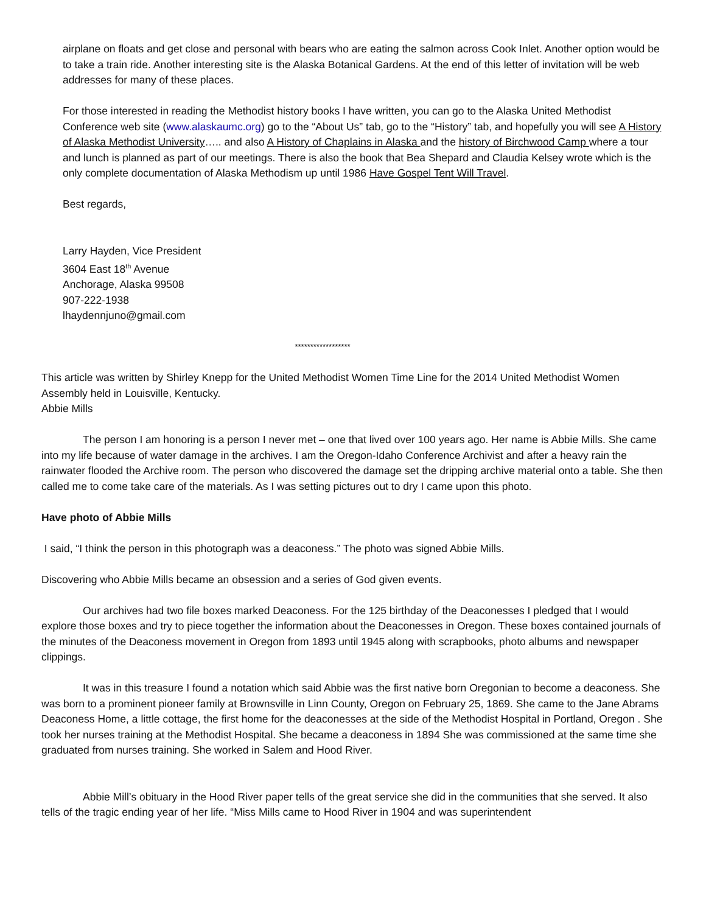airplane on floats and get close and personal with bears who are eating the salmon across Cook Inlet. Another option would be to take a train ride. Another interesting site is the Alaska Botanical Gardens. At the end of this letter of invitation will be web addresses for many of these places.
For those interested in reading the Methodist history books I have written, you can go to the Alaska United Methodist Conference web site (www.alaskaumc.org) go to the “About Us” tab, go to the “History” tab, and hopefully you will see A History of Alaska Methodist University….. and also A History of Chaplains in Alaska and the history of Birchwood Camp where a tour and lunch is planned as part of our meetings. There is also the book that Bea Shepard and Claudia Kelsey wrote which is the only complete documentation of Alaska Methodism up until 1986 Have Gospel Tent Will Travel.
Best regards,
Larry Hayden, Vice President
3604 East 18<sup>th</sup> Avenue
Anchorage, Alaska 99508
907-222-1938
lhaydennjuno@gmail.com
******************
This article was written by Shirley Knepp for the United Methodist Women Time Line for the 2014 United Methodist Women Assembly held in Louisville, Kentucky.
Abbie Mills
The person I am honoring is a person I never met – one that lived over 100 years ago. Her name is Abbie Mills. She came into my life because of water damage in the archives. I am the Oregon-Idaho Conference Archivist and after a heavy rain the rainwater flooded the Archive room. The person who discovered the damage set the dripping archive material onto a table. She then called me to come take care of the materials. As I was setting pictures out to dry I came upon this photo.
Have photo of Abbie Mills
I said, “I think the person in this photograph was a deaconess.” The photo was signed Abbie Mills.
Discovering who Abbie Mills became an obsession and a series of God given events.
Our archives had two file boxes marked Deaconess. For the 125 birthday of the Deaconesses I pledged that I would explore those boxes and try to piece together the information about the Deaconesses in Oregon. These boxes contained journals of the minutes of the Deaconess movement in Oregon from 1893 until 1945 along with scrapbooks, photo albums and newspaper clippings.
It was in this treasure I found a notation which said Abbie was the first native born Oregonian to become a deaconess. She was born to a prominent pioneer family at Brownsville in Linn County, Oregon on February 25, 1869. She came to the Jane Abrams Deaconess Home, a little cottage, the first home for the deaconesses at the side of the Methodist Hospital in Portland, Oregon . She took her nurses training at the Methodist Hospital. She became a deaconess in 1894 She was commissioned at the same time she graduated from nurses training. She worked in Salem and Hood River.
Abbie Mill’s obituary in the Hood River paper tells of the great service she did in the communities that she served. It also tells of the tragic ending year of her life. “Miss Mills came to Hood River in 1904 and was superintendent